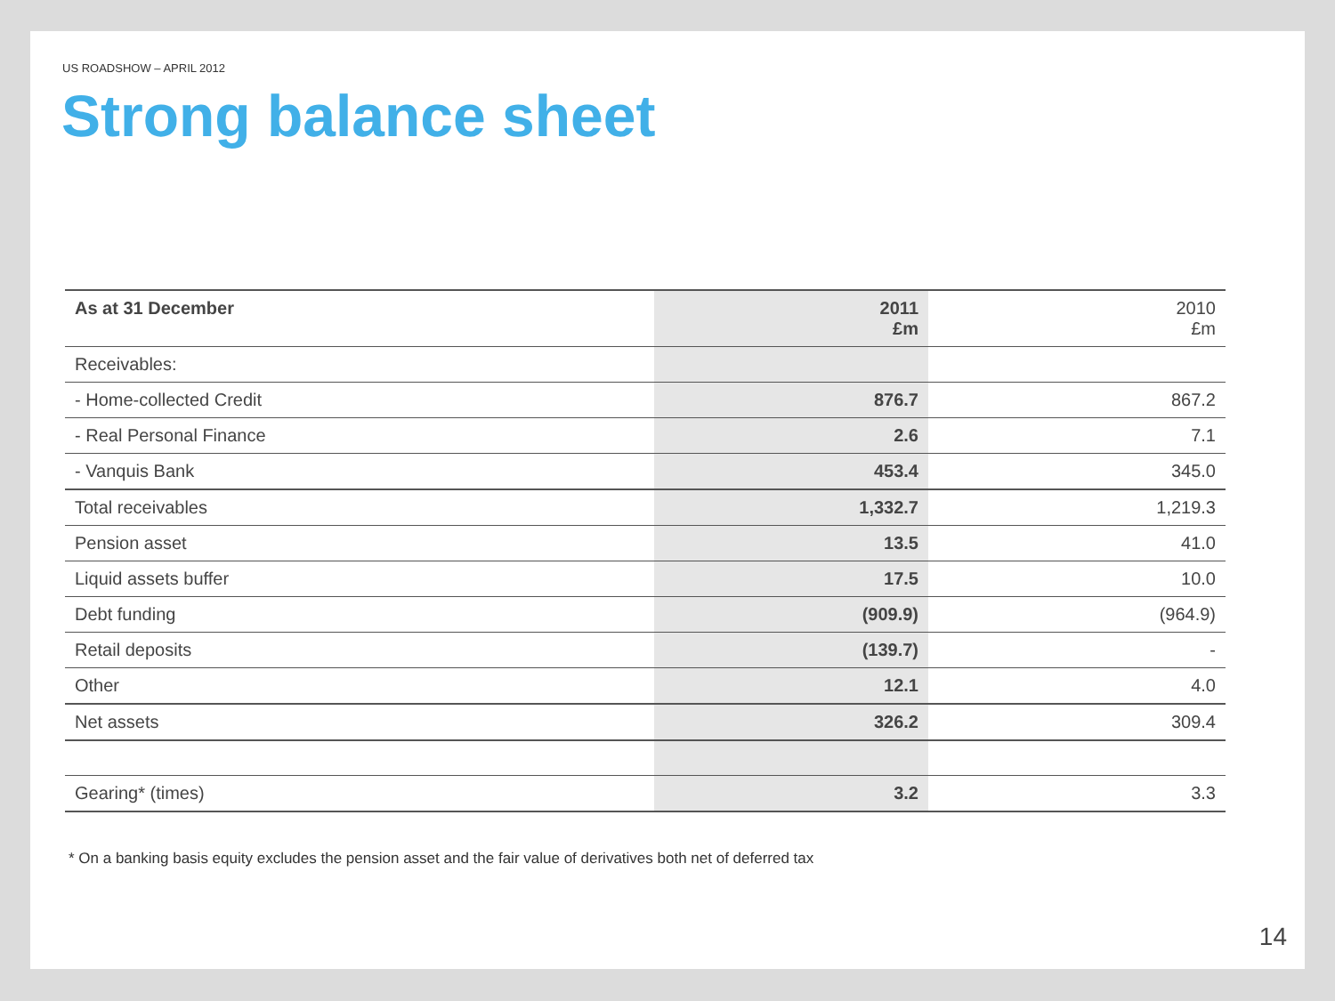US ROADSHOW – APRIL 2012
Strong balance sheet
| As at 31 December | 2011 £m | 2010 £m |
| Receivables: | | |
| - Home-collected Credit | 876.7 | 867.2 |
| - Real Personal Finance | 2.6 | 7.1 |
| - Vanquis Bank | 453.4 | 345.0 |
| Total receivables | 1,332.7 | 1,219.3 |
| Pension asset | 13.5 | 41.0 |
| Liquid assets buffer | 17.5 | 10.0 |
| Debt funding | (909.9) | (964.9) |
| Retail deposits | (139.7) | - |
| Other | 12.1 | 4.0 |
| Net assets | 326.2 | 309.4 |
| Gearing* (times) | 3.2 | 3.3 |
* On a banking basis equity excludes the pension asset and the fair value of derivatives both net of deferred tax
14